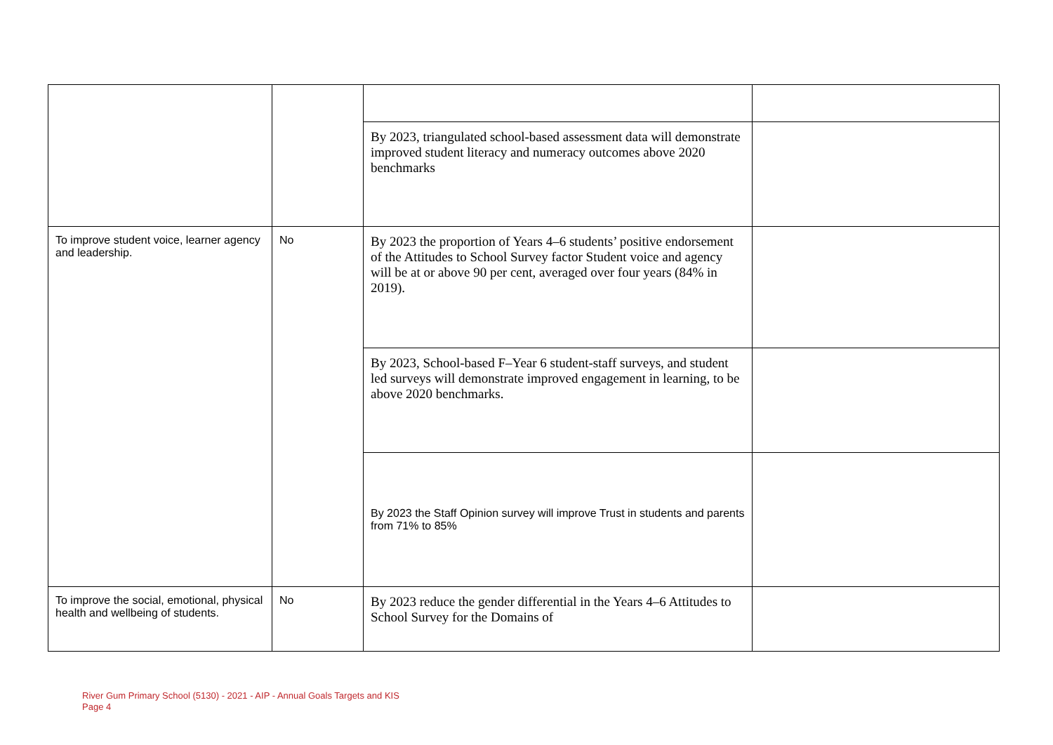| | | By 2023, triangulated school-based assessment data will demonstrate improved student literacy and numeracy outcomes above 2020 benchmarks | |
| To improve student voice, learner agency and leadership. | No | By 2023 the proportion of Years 4–6 students’ positive endorsement of the Attitudes to School Survey factor Student voice and agency will be at or above 90 per cent, averaged over four years (84% in 2019). | |
| | | By 2023, School-based F–Year 6 student-staff surveys, and student led surveys will demonstrate improved engagement in learning, to be above 2020 benchmarks. | |
| | | By 2023 the Staff Opinion survey will improve Trust in students and parents from 71% to 85% | |
| To improve the social, emotional, physical health and wellbeing of students. | No | By 2023 reduce the gender differential in the Years 4–6 Attitudes to School Survey for the Domains of | |
River Gum Primary School (5130) - 2021 - AIP - Annual Goals Targets and KIS
Page 4